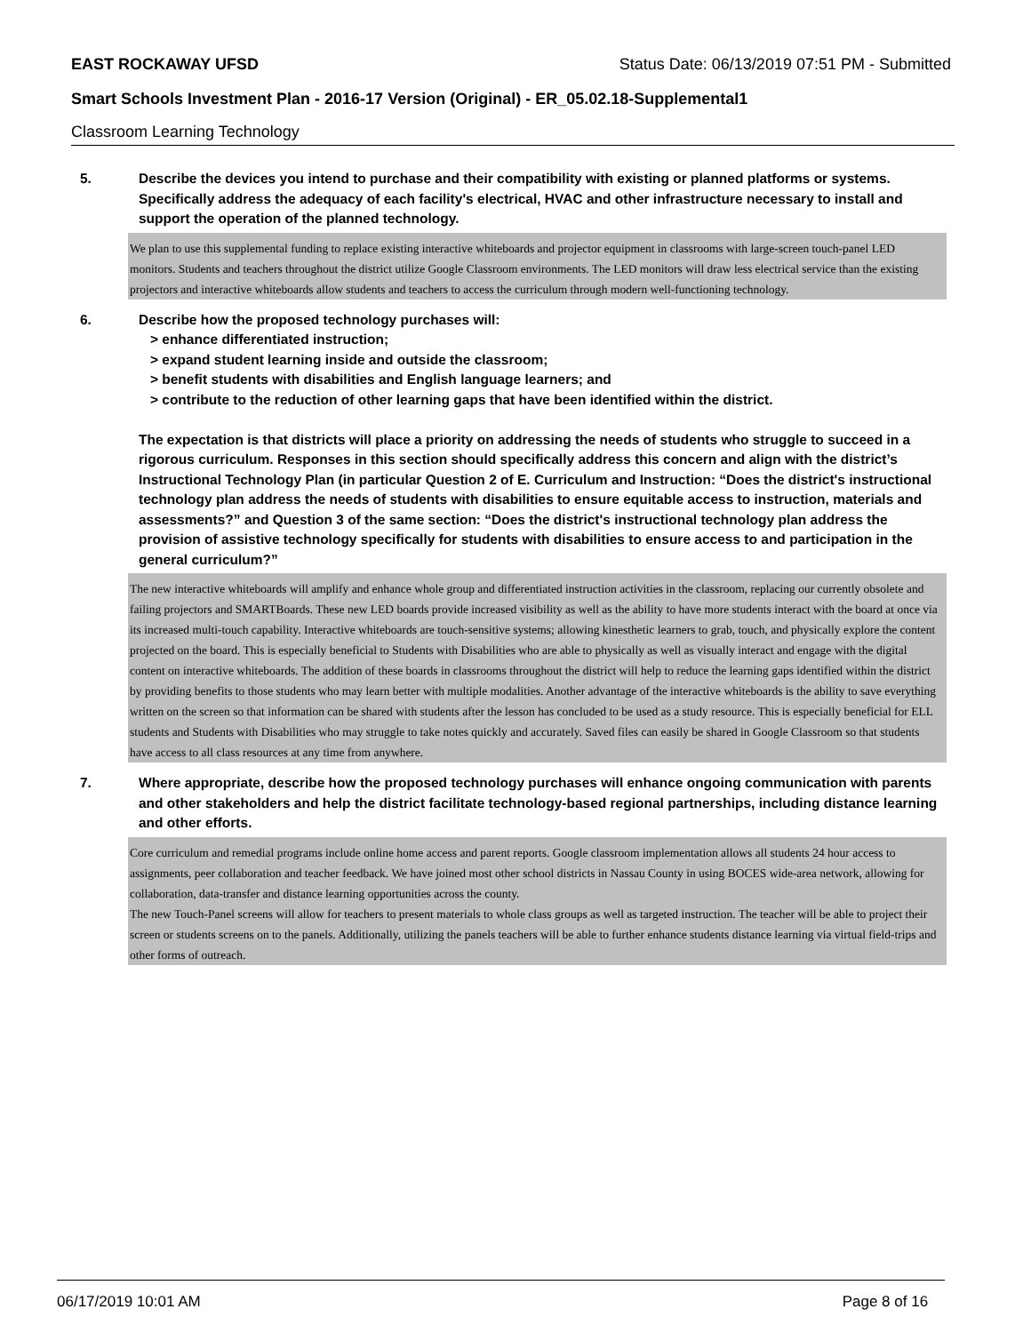EAST ROCKAWAY UFSD Status Date: 06/13/2019 07:51 PM - Submitted
Smart Schools Investment Plan - 2016-17 Version (Original) - ER_05.02.18-Supplemental1
Classroom Learning Technology
5. Describe the devices you intend to purchase and their compatibility with existing or planned platforms or systems. Specifically address the adequacy of each facility's electrical, HVAC and other infrastructure necessary to install and support the operation of the planned technology.
We plan to use this supplemental funding to replace existing interactive whiteboards and projector equipment in classrooms with large-screen touch-panel LED monitors. Students and teachers throughout the district utilize Google Classroom environments. The LED monitors will draw less electrical service than the existing projectors and interactive whiteboards allow students and teachers to access the curriculum through modern well-functioning technology.
6. Describe how the proposed technology purchases will:
> enhance differentiated instruction;
> expand student learning inside and outside the classroom;
> benefit students with disabilities and English language learners; and
> contribute to the reduction of other learning gaps that have been identified within the district.
The expectation is that districts will place a priority on addressing the needs of students who struggle to succeed in a rigorous curriculum. Responses in this section should specifically address this concern and align with the district’s Instructional Technology Plan (in particular Question 2 of E. Curriculum and Instruction: “Does the district's instructional technology plan address the needs of students with disabilities to ensure equitable access to instruction, materials and assessments?” and Question 3 of the same section: “Does the district's instructional technology plan address the provision of assistive technology specifically for students with disabilities to ensure access to and participation in the general curriculum?”
The new interactive whiteboards will amplify and enhance whole group and differentiated instruction activities in the classroom, replacing our currently obsolete and failing projectors and SMARTBoards. These new LED boards provide increased visibility as well as the ability to have more students interact with the board at once via its increased multi-touch capability. Interactive whiteboards are touch-sensitive systems; allowing kinesthetic learners to grab, touch, and physically explore the content projected on the board. This is especially beneficial to Students with Disabilities who are able to physically as well as visually interact and engage with the digital content on interactive whiteboards. The addition of these boards in classrooms throughout the district will help to reduce the learning gaps identified within the district by providing benefits to those students who may learn better with multiple modalities. Another advantage of the interactive whiteboards is the ability to save everything written on the screen so that information can be shared with students after the lesson has concluded to be used as a study resource. This is especially beneficial for ELL students and Students with Disabilities who may struggle to take notes quickly and accurately. Saved files can easily be shared in Google Classroom so that students have access to all class resources at any time from anywhere.
7. Where appropriate, describe how the proposed technology purchases will enhance ongoing communication with parents and other stakeholders and help the district facilitate technology-based regional partnerships, including distance learning and other efforts.
Core curriculum and remedial programs include online home access and parent reports. Google classroom implementation allows all students 24 hour access to assignments, peer collaboration and teacher feedback. We have joined most other school districts in Nassau County in using BOCES wide-area network, allowing for collaboration, data-transfer and distance learning opportunities across the county.
The new Touch-Panel screens will allow for teachers to present materials to whole class groups as well as targeted instruction. The teacher will be able to project their screen or students screens on to the panels. Additionally, utilizing the panels teachers will be able to further enhance students distance learning via virtual field-trips and other forms of outreach.
06/17/2019 10:01 AM Page 8 of 16